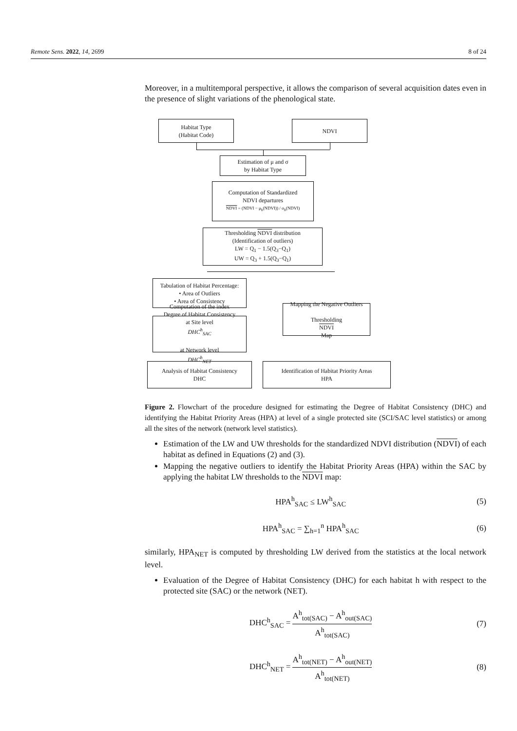Remote Sens. 2022, 14, 2699 8 of 24
Moreover, in a multitemporal perspective, it allows the comparison of several acquisition dates even in the presence of slight variations of the phenological state.
Habitat Type
(Habitat Code)
NDVI
Estimation of μ and σ
by Habitat Type
Computation of Standardized
NDVI departures
NDVI = (NDVI − μ<sub>h</sub>(NDVI)) / σ<sub>h</sub>(NDVI)
Thresholding NDVI distribution
(Identification of outliers)
LW = Q<sub>1</sub> − 1.5(Q<sub>3</sub>−Q<sub>1</sub>)
UW = Q<sub>3</sub> + 1.5(Q<sub>3</sub>−Q<sub>1</sub>)
Tabulation of Habitat Percentage:
• Area of Outliers
• Area of Consistency
Computation of the index
Degree of Habitat Consistency
at Site level
DHC<sup>h</sup><sub>SAC</sub>
at Network level
DHC<sup>h</sup><sub>NET</sub>
Mapping the Negative Outliers
Thresholding
NDVI
Map
Analysis of Habitat Consistency
DHC
Identification of Habitat Priority Areas
HPA
Figure 2. Flowchart of the procedure designed for estimating the Degree of Habitat Consistency (DHC) and identifying the Habitat Priority Areas (HPA) at level of a single protected site (SCI/SAC level statistics) or among all the sites of the network (network level statistics).
Estimation of the LW and UW thresholds for the standardized NDVI distribution (NDVI) of each habitat as defined in Equations (2) and (3).
Mapping the negative outliers to identify the Habitat Priority Areas (HPA) within the SAC by applying the habitat LW thresholds to the NDVI map:
HPA<sup>h</sup><sub>SAC</sub> ≤ LW<sup>h</sup><sub>SAC</sub> (5)
HPA<sup>h</sup><sub>SAC</sub> = ∑<sub>h=1</sub><sup>n</sup> HPA<sup>h</sup><sub>SAC</sub> (6)
similarly, HPA<sub>NET</sub> is computed by thresholding LW derived from the statistics at the local network level.
Evaluation of the Degree of Habitat Consistency (DHC) for each habitat h with respect to the protected site (SAC) or the network (NET).
DHC<sup>h</sup><sub>SAC</sub> = A<sup>h</sup><sub>tot(SAC)</sub> − A<sup>h</sup><sub>out(SAC)</sub> A<sup>h</sup><sub>tot(SAC)</sub> (7)
DHC<sup>h</sup><sub>NET</sub> = A<sup>h</sup><sub>tot(NET)</sub> − A<sup>h</sup><sub>out(NET)</sub> A<sup>h</sup><sub>tot(NET)</sub> (8)